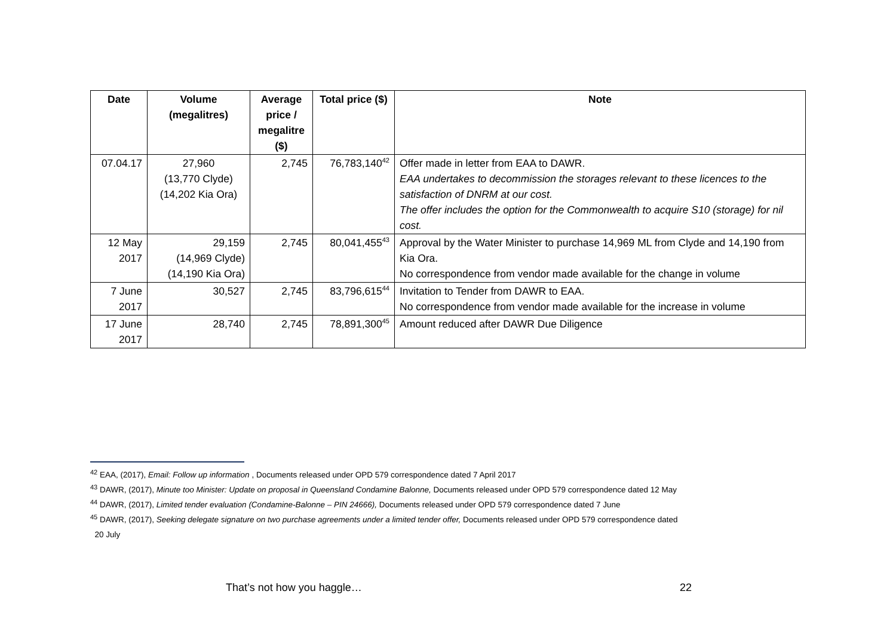| Date | Volume (megalitres) | Average price / megalitre ($) | Total price ($) | Note |
| --- | --- | --- | --- | --- |
| 07.04.17 | 27,960 (13,770 Clyde) (14,202 Kia Ora) | 2,745 | 76,783,140<sup>42</sup> | Offer made in letter from EAA to DAWR. EAA undertakes to decommission the storages relevant to these licences to the satisfaction of DNRM at our cost. The offer includes the option for the Commonwealth to acquire S10 (storage) for nil cost. |
| 12 May 2017 | 29,159 (14,969 Clyde) (14,190 Kia Ora) | 2,745 | 80,041,455<sup>43</sup> | Approval by the Water Minister to purchase 14,969 ML from Clyde and 14,190 from Kia Ora. No correspondence from vendor made available for the change in volume |
| 7 June 2017 | 30,527 | 2,745 | 83,796,615<sup>44</sup> | Invitation to Tender from DAWR to EAA. No correspondence from vendor made available for the increase in volume |
| 17 June 2017 | 28,740 | 2,745 | 78,891,300<sup>45</sup> | Amount reduced after DAWR Due Diligence |
<sup>42</sup> EAA, (2017), Email: Follow up information , Documents released under OPD 579 correspondence dated 7 April 2017
<sup>43</sup> DAWR, (2017), Minute too Minister: Update on proposal in Queensland Condamine Balonne, Documents released under OPD 579 correspondence dated 12 May
<sup>44</sup> DAWR, (2017), Limited tender evaluation (Condamine-Balonne – PIN 24666), Documents released under OPD 579 correspondence dated 7 June
<sup>45</sup> DAWR, (2017), Seeking delegate signature on two purchase agreements under a limited tender offer, Documents released under OPD 579 correspondence dated
20 July
That’s not how you haggle… 22